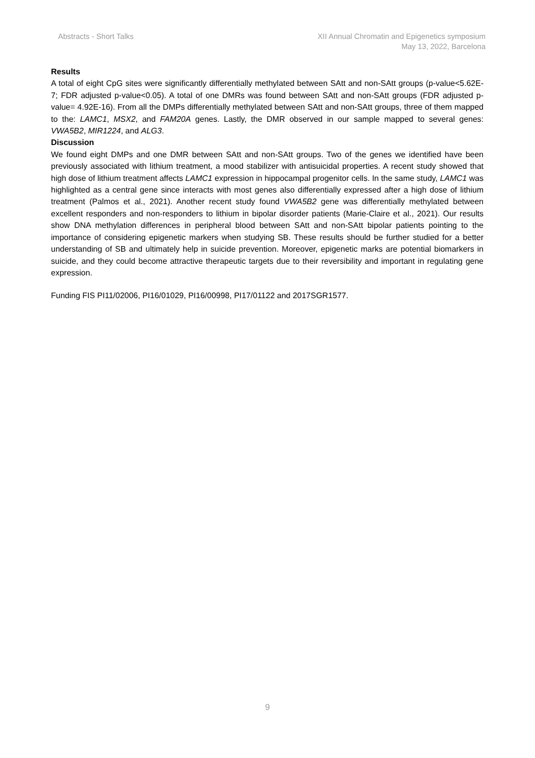Abstracts - Short Talks XII Annual Chromatin and Epigenetics symposium
May 13, 2022, Barcelona
Results
A total of eight CpG sites were significantly differentially methylated between SAtt and non-SAtt groups (p-value<5.62E-7; FDR adjusted p-value<0.05). A total of one DMRs was found between SAtt and non-SAtt groups (FDR adjusted p-value= 4.92E-16). From all the DMPs differentially methylated between SAtt and non-SAtt groups, three of them mapped to the: LAMC1, MSX2, and FAM20A genes. Lastly, the DMR observed in our sample mapped to several genes: VWA5B2, MIR1224, and ALG3.
Discussion
We found eight DMPs and one DMR between SAtt and non-SAtt groups. Two of the genes we identified have been previously associated with lithium treatment, a mood stabilizer with antisuicidal properties. A recent study showed that high dose of lithium treatment affects LAMC1 expression in hippocampal progenitor cells. In the same study, LAMC1 was highlighted as a central gene since interacts with most genes also differentially expressed after a high dose of lithium treatment (Palmos et al., 2021). Another recent study found VWA5B2 gene was differentially methylated between excellent responders and non-responders to lithium in bipolar disorder patients (Marie-Claire et al., 2021). Our results show DNA methylation differences in peripheral blood between SAtt and non-SAtt bipolar patients pointing to the importance of considering epigenetic markers when studying SB. These results should be further studied for a better understanding of SB and ultimately help in suicide prevention. Moreover, epigenetic marks are potential biomarkers in suicide, and they could become attractive therapeutic targets due to their reversibility and important in regulating gene expression.
Funding FIS PI11/02006, PI16/01029, PI16/00998, PI17/01122 and 2017SGR1577.
9